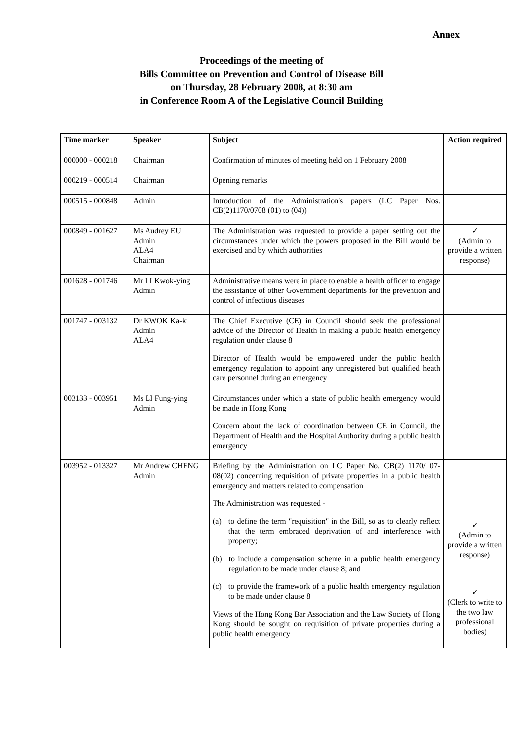Annex
Proceedings of the meeting of
Bills Committee on Prevention and Control of Disease Bill
on Thursday, 28 February 2008, at 8:30 am
in Conference Room A of the Legislative Council Building
| Time marker | Speaker | Subject | Action required |
| --- | --- | --- | --- |
| 000000 - 000218 | Chairman | Confirmation of minutes of meeting held on 1 February 2008 | |
| 000219 - 000514 | Chairman | Opening remarks | |
| 000515 - 000848 | Admin | Introduction of the Administration's papers (LC Paper Nos. CB(2)1170/0708 (01) to (04)) | |
| 000849 - 001627 | Ms Audrey EU Admin ALA4 Chairman | The Administration was requested to provide a paper setting out the circumstances under which the powers proposed in the Bill would be exercised and by which authorities | ✓ (Admin to provide a written response) |
| 001628 - 001746 | Mr LI Kwok-ying Admin | Administrative means were in place to enable a health officer to engage the assistance of other Government departments for the prevention and control of infectious diseases | |
| 001747 - 003132 | Dr KWOK Ka-ki Admin ALA4 | The Chief Executive (CE) in Council should seek the professional advice of the Director of Health in making a public health emergency regulation under clause 8 Director of Health would be empowered under the public health emergency regulation to appoint any unregistered but qualified heath care personnel during an emergency | |
| 003133 - 003951 | Ms LI Fung-ying Admin | Circumstances under which a state of public health emergency would be made in Hong Kong Concern about the lack of coordination between CE in Council, the Department of Health and the Hospital Authority during a public health emergency | |
| 003952 - 013327 | Mr Andrew CHENG Admin | Briefing by the Administration on LC Paper No. CB(2) 1170/ 07-08(02) concerning requisition of private properties in a public health emergency and matters related to compensation The Administration was requested - (a) to define the term "requisition" in the Bill, so as to clearly reflect that the term embraced deprivation of and interference with property; (b) to include a compensation scheme in a public health emergency regulation to be made under clause 8; and (c) to provide the framework of a public health emergency regulation to be made under clause 8 Views of the Hong Kong Bar Association and the Law Society of Hong Kong should be sought on requisition of private properties during a public health emergency | ✓ (Admin to provide a written response) ✓ (Clerk to write to the two law professional bodies) |